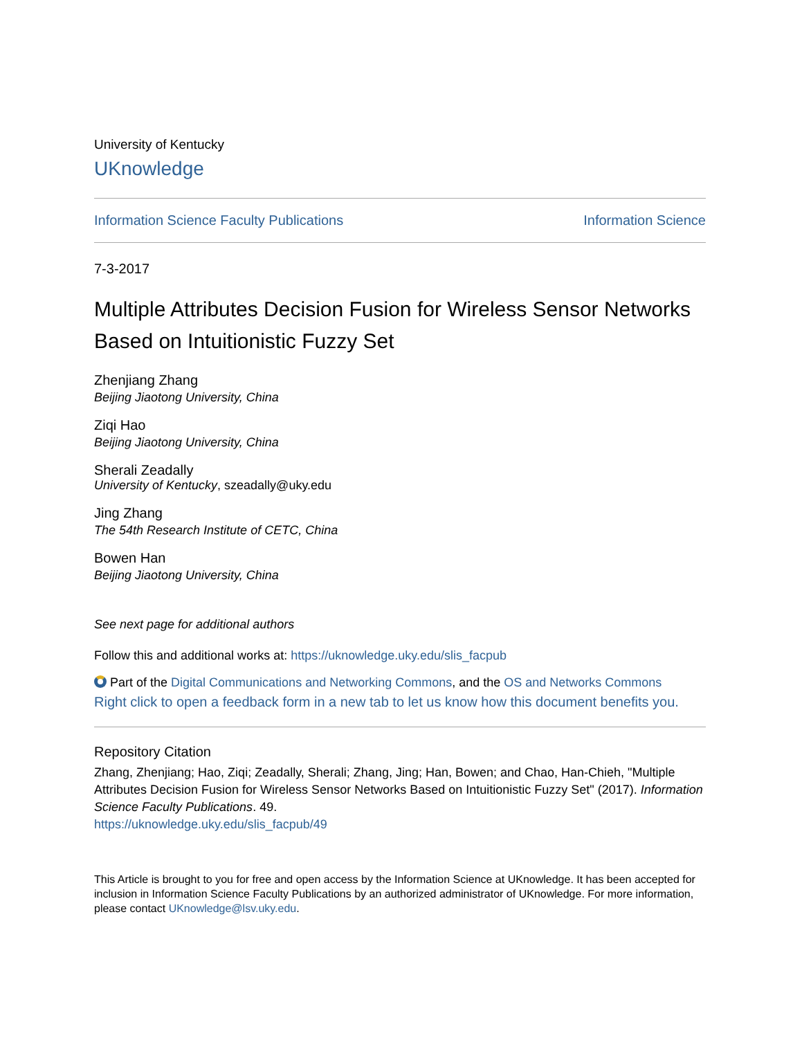University of Kentucky
UKnowledge
Information Science Faculty Publications Information Science
7-3-2017
Multiple Attributes Decision Fusion for Wireless Sensor Networks Based on Intuitionistic Fuzzy Set
Zhenjiang Zhang
Beijing Jiaotong University, China
Ziqi Hao
Beijing Jiaotong University, China
Sherali Zeadally
University of Kentucky, szeadally@uky.edu
Jing Zhang
The 54th Research Institute of CETC, China
Bowen Han
Beijing Jiaotong University, China
See next page for additional authors
Follow this and additional works at: https://uknowledge.uky.edu/slis_facpub
Part of the Digital Communications and Networking Commons, and the OS and Networks Commons
Right click to open a feedback form in a new tab to let us know how this document benefits you.
Repository Citation
Zhang, Zhenjiang; Hao, Ziqi; Zeadally, Sherali; Zhang, Jing; Han, Bowen; and Chao, Han-Chieh, "Multiple Attributes Decision Fusion for Wireless Sensor Networks Based on Intuitionistic Fuzzy Set" (2017). Information Science Faculty Publications. 49.
https://uknowledge.uky.edu/slis_facpub/49
This Article is brought to you for free and open access by the Information Science at UKnowledge. It has been accepted for inclusion in Information Science Faculty Publications by an authorized administrator of UKnowledge. For more information, please contact UKnowledge@lsv.uky.edu.